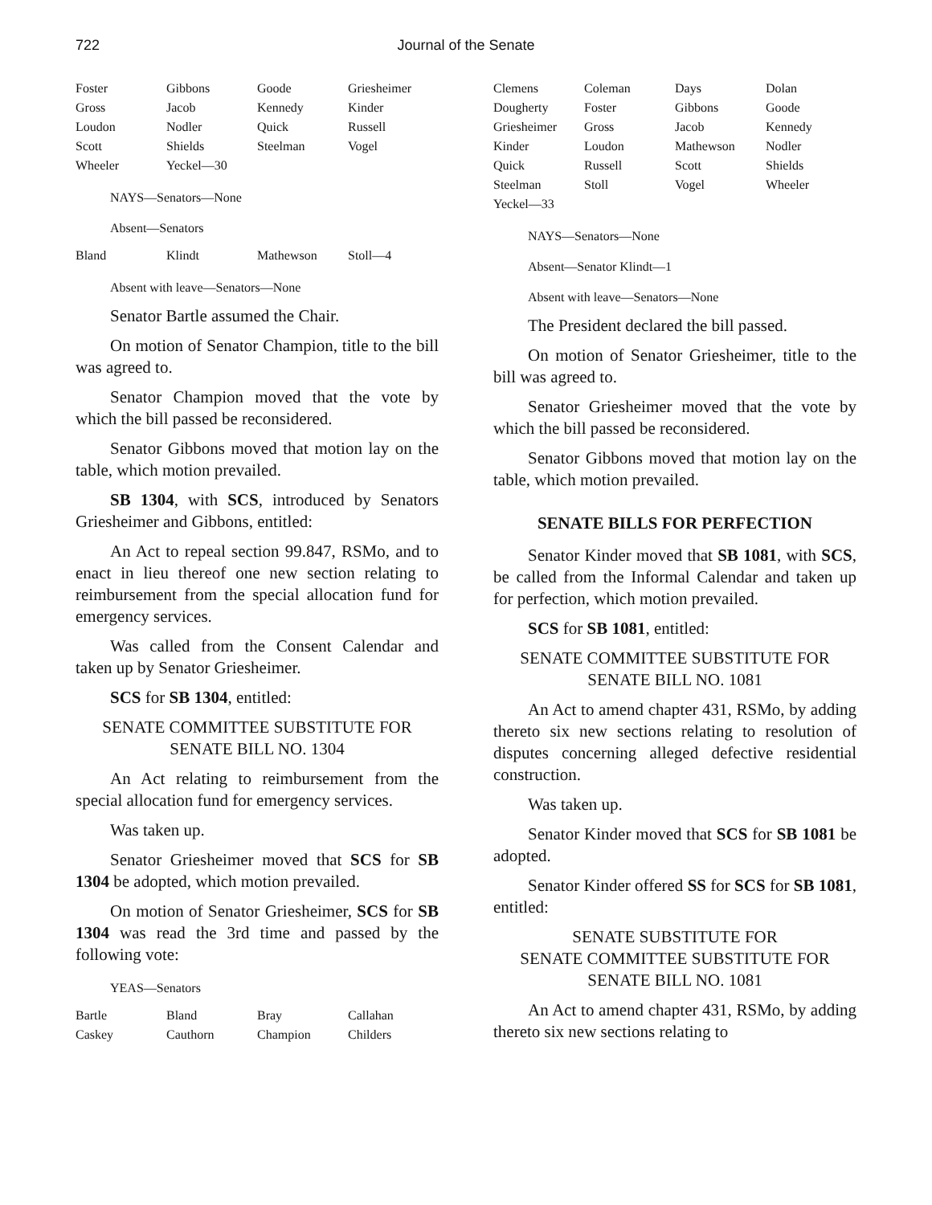722
Journal of the Senate
| Foster | Gibbons | Goode | Griesheimer |
| Gross | Jacob | Kennedy | Kinder |
| Loudon | Nodler | Quick | Russell |
| Scott | Shields | Steelman | Vogel |
| Wheeler | Yeckel—30 | | |
NAYS—Senators—None
Absent—Senators
| Bland | Klindt | Mathewson | Stoll—4 |
Absent with leave—Senators—None
Senator Bartle assumed the Chair.
On motion of Senator Champion, title to the bill was agreed to.
Senator Champion moved that the vote by which the bill passed be reconsidered.
Senator Gibbons moved that motion lay on the table, which motion prevailed.
SB 1304, with SCS, introduced by Senators Griesheimer and Gibbons, entitled:
An Act to repeal section 99.847, RSMo, and to enact in lieu thereof one new section relating to reimbursement from the special allocation fund for emergency services.
Was called from the Consent Calendar and taken up by Senator Griesheimer.
SCS for SB 1304, entitled:
SENATE COMMITTEE SUBSTITUTE FOR
SENATE BILL NO. 1304
An Act relating to reimbursement from the special allocation fund for emergency services.
Was taken up.
Senator Griesheimer moved that SCS for SB 1304 be adopted, which motion prevailed.
On motion of Senator Griesheimer, SCS for SB 1304 was read the 3rd time and passed by the following vote:
YEAS—Senators
| Bartle | Bland | Bray | Callahan |
| Caskey | Cauthorn | Champion | Childers |
| Clemens | Coleman | Days | Dolan |
| Dougherty | Foster | Gibbons | Goode |
| Griesheimer | Gross | Jacob | Kennedy |
| Kinder | Loudon | Mathewson | Nodler |
| Quick | Russell | Scott | Shields |
| Steelman | Stoll | Vogel | Wheeler |
| Yeckel—33 | | | |
NAYS—Senators—None
Absent—Senator Klindt—1
Absent with leave—Senators—None
The President declared the bill passed.
On motion of Senator Griesheimer, title to the bill was agreed to.
Senator Griesheimer moved that the vote by which the bill passed be reconsidered.
Senator Gibbons moved that motion lay on the table, which motion prevailed.
SENATE BILLS FOR PERFECTION
Senator Kinder moved that SB 1081, with SCS, be called from the Informal Calendar and taken up for perfection, which motion prevailed.
SCS for SB 1081, entitled:
SENATE COMMITTEE SUBSTITUTE FOR
SENATE BILL NO. 1081
An Act to amend chapter 431, RSMo, by adding thereto six new sections relating to resolution of disputes concerning alleged defective residential construction.
Was taken up.
Senator Kinder moved that SCS for SB 1081 be adopted.
Senator Kinder offered SS for SCS for SB 1081, entitled:
SENATE SUBSTITUTE FOR
SENATE COMMITTEE SUBSTITUTE FOR
SENATE BILL NO. 1081
An Act to amend chapter 431, RSMo, by adding thereto six new sections relating to